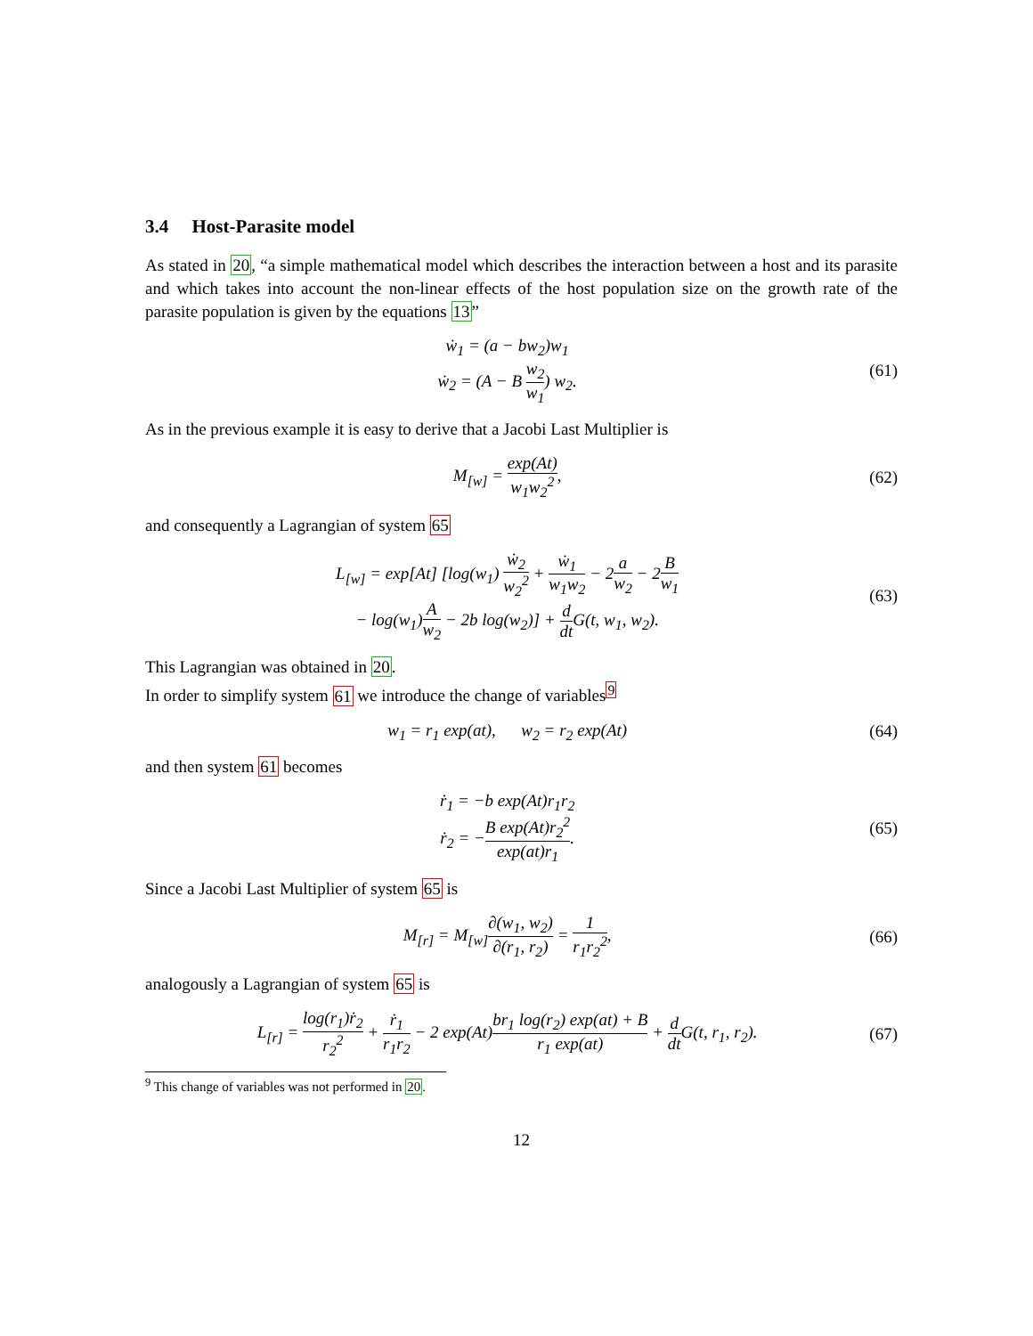3.4 Host-Parasite model
As stated in 20, “a simple mathematical model which describes the interaction between a host and its parasite and which takes into account the non-linear effects of the host population size on the growth rate of the parasite population is given by the equations 13”
ẇ<sub>1</sub> = (a − bw<sub>2</sub>)w<sub>1</sub>
ẇ<sub>2</sub> = (A − B w<sub>2</sub> w<sub>1</sub>) w<sub>2</sub>.
(61)
As in the previous example it is easy to derive that a Jacobi Last Multiplier is
M<sub>[w]</sub> = exp(At) w<sub>1</sub>w<sub>2</sub><sup>2</sup>, (62)
and consequently a Lagrangian of system 65
L<sub>[w]</sub> = exp[At] [log(w<sub>1</sub>) ẇ<sub>2</sub> w<sub>2</sub><sup>2</sup> + ẇ<sub>1</sub> w<sub>1</sub>w<sub>2</sub> − 2a w<sub>2</sub> − 2B w<sub>1</sub>
− log(w<sub>1</sub>)A w<sub>2</sub> − 2b log(w<sub>2</sub>)] + d dt G(t, w<sub>1</sub>, w<sub>2</sub>).
(63)
This Lagrangian was obtained in 20.
In order to simplify system 61 we introduce the change of variables<sup>9</sup>
w<sub>1</sub> = r<sub>1</sub> exp(at), w<sub>2</sub> = r<sub>2</sub> exp(At)
(64)
and then system 61 becomes
ṙ<sub>1</sub> = −b exp(At)r<sub>1</sub>r<sub>2</sub>
ṙ<sub>2</sub> = −B exp(At)r<sub>2</sub><sup>2</sup> exp(at)r<sub>1</sub>.
(65)
Since a Jacobi Last Multiplier of system 65 is
M<sub>[r]</sub> = M<sub>[w]</sub>∂(w<sub>1</sub>, w<sub>2</sub>) ∂(r<sub>1</sub>, r<sub>2</sub>) = 1 r<sub>1</sub>r<sub>2</sub><sup>2</sup>,
(66)
analogously a Lagrangian of system 65 is
L<sub>[r]</sub> = log(r<sub>1</sub>)ṙ<sub>2</sub> r<sub>2</sub><sup>2</sup> + ṙ<sub>1</sub> r<sub>1</sub>r<sub>2</sub> − 2 exp(At)br<sub>1</sub> log(r<sub>2</sub>) exp(at) + B r<sub>1</sub> exp(at) + d dt G(t, r<sub>1</sub>, r<sub>2</sub>).
(67)
<sup>9</sup> This change of variables was not performed in 20.
12